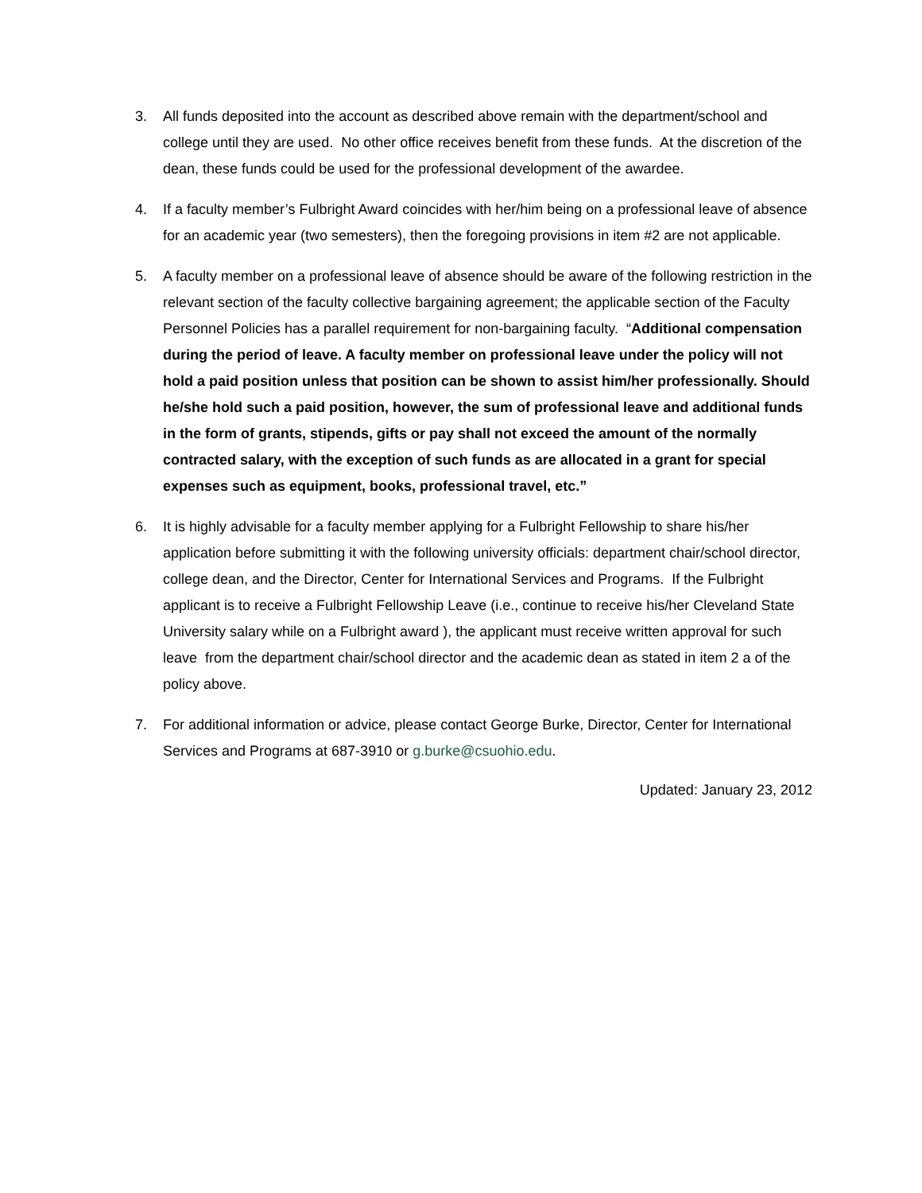3. All funds deposited into the account as described above remain with the department/school and college until they are used. No other office receives benefit from these funds. At the discretion of the dean, these funds could be used for the professional development of the awardee.
4. If a faculty member’s Fulbright Award coincides with her/him being on a professional leave of absence for an academic year (two semesters), then the foregoing provisions in item #2 are not applicable.
5. A faculty member on a professional leave of absence should be aware of the following restriction in the relevant section of the faculty collective bargaining agreement; the applicable section of the Faculty Personnel Policies has a parallel requirement for non-bargaining faculty. “Additional compensation during the period of leave. A faculty member on professional leave under the policy will not hold a paid position unless that position can be shown to assist him/her professionally. Should he/she hold such a paid position, however, the sum of professional leave and additional funds in the form of grants, stipends, gifts or pay shall not exceed the amount of the normally contracted salary, with the exception of such funds as are allocated in a grant for special expenses such as equipment, books, professional travel, etc.”
6. It is highly advisable for a faculty member applying for a Fulbright Fellowship to share his/her application before submitting it with the following university officials: department chair/school director, college dean, and the Director, Center for International Services and Programs. If the Fulbright applicant is to receive a Fulbright Fellowship Leave (i.e., continue to receive his/her Cleveland State University salary while on a Fulbright award ), the applicant must receive written approval for such leave from the department chair/school director and the academic dean as stated in item 2 a of the policy above.
7. For additional information or advice, please contact George Burke, Director, Center for International Services and Programs at 687-3910 or g.burke@csuohio.edu.
Updated: January 23, 2012